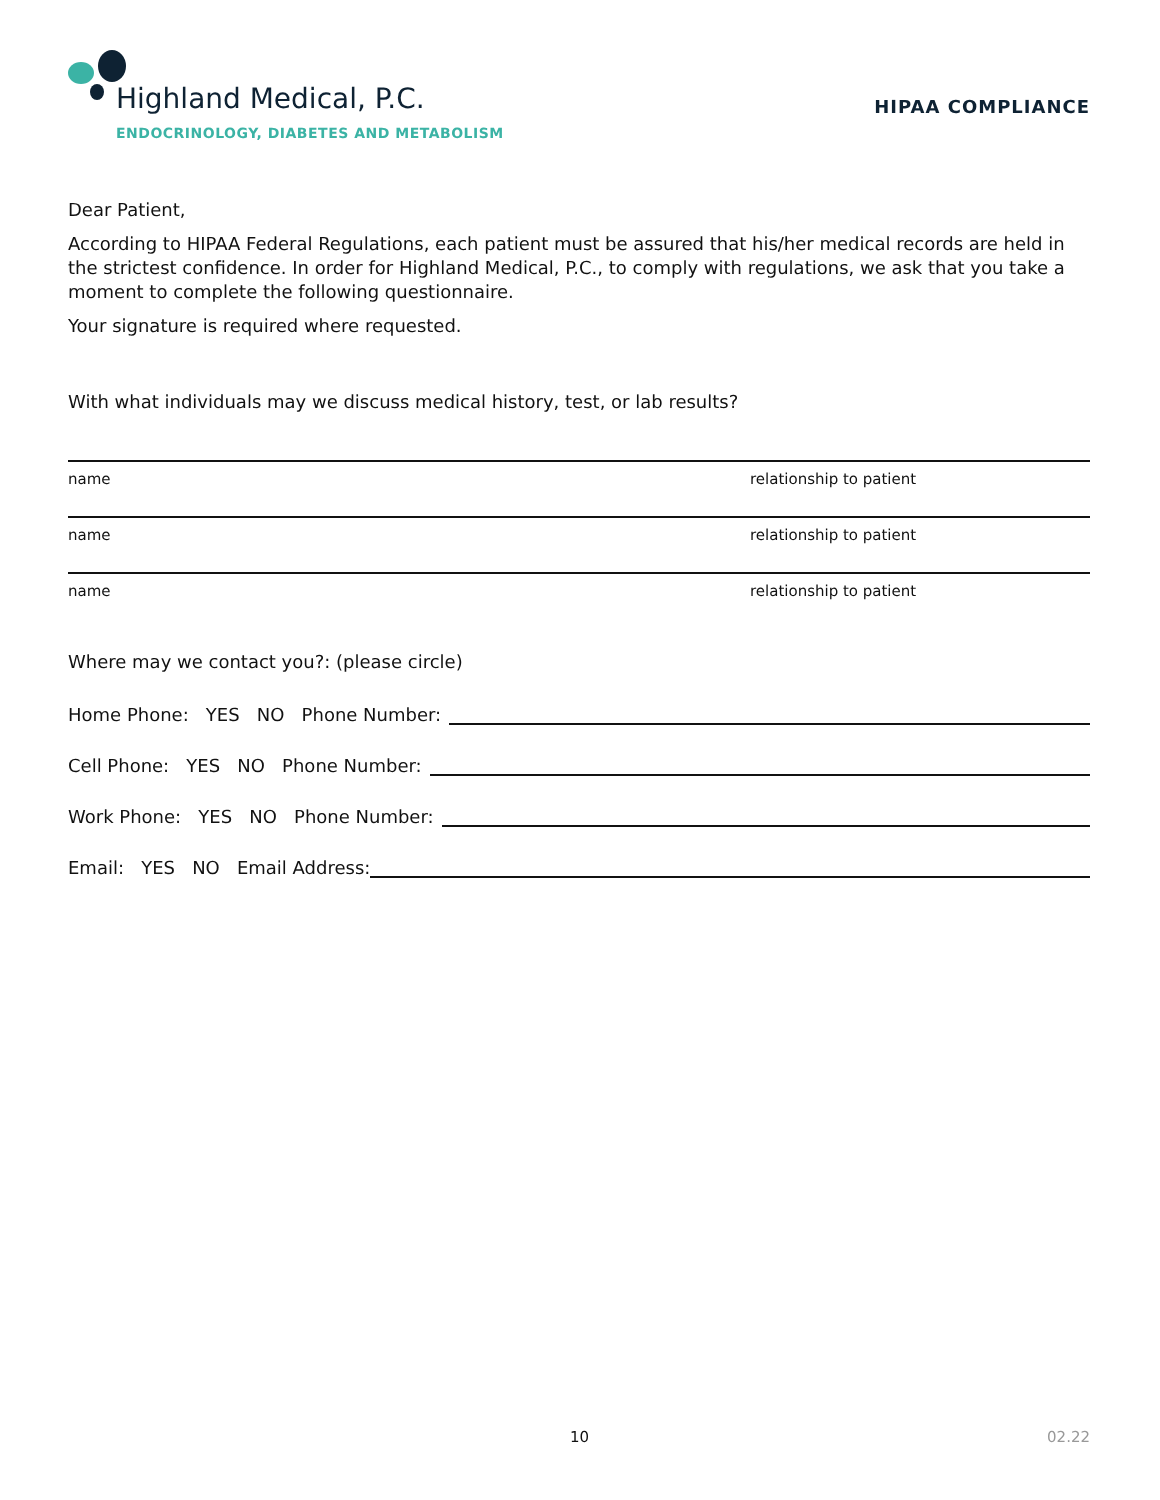Highland Medical, P.C.
ENDOCRINOLOGY, DIABETES AND METABOLISM
HIPAA COMPLIANCE
Dear Patient,
According to HIPAA Federal Regulations, each patient must be assured that his/her medical records are held in the strictest confidence. In order for Highland Medical, P.C., to comply with regulations, we ask that you take a moment to complete the following questionnaire.
Your signature is required where requested.
With what individuals may we discuss medical history, test, or lab results?
name relationship to patient
name relationship to patient
name relationship to patient
Where may we contact you?: (please circle)
Home Phone: YES NO Phone Number:
Cell Phone: YES NO Phone Number:
Work Phone: YES NO Phone Number:
Email: YES NO Email Address:
10 02.22